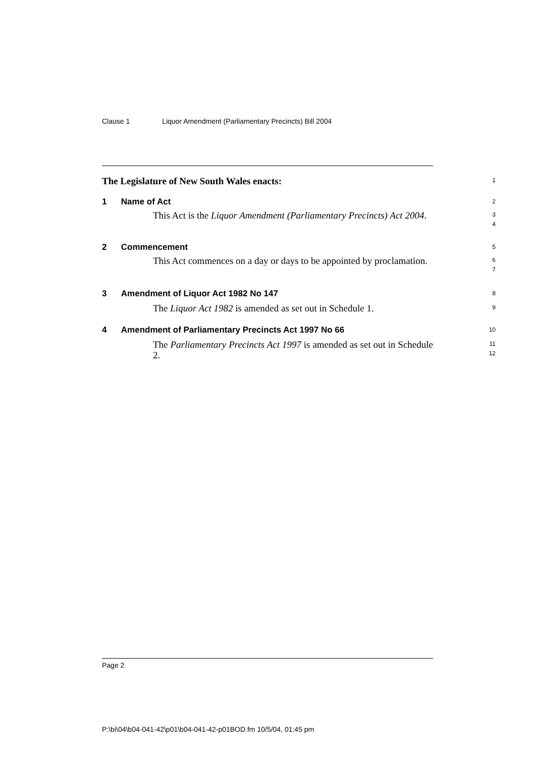Clause 1 Liquor Amendment (Parliamentary Precincts) Bill 2004
The Legislature of New South Wales enacts: 1
1 Name of Act 2
This Act is the Liquor Amendment (Parliamentary Precincts) Act 2004.
3
4
2 Commencement 5
This Act commences on a day or days to be appointed by proclamation.
6
7
3 Amendment of Liquor Act 1982 No 147 8
The Liquor Act 1982 is amended as set out in Schedule 1.
9
4 Amendment of Parliamentary Precincts Act 1997 No 66 10
The Parliamentary Precincts Act 1997 is amended as set out in Schedule 2.
11
12
Page 2
P:\bi\04\b04-041-42\p01\b04-041-42-p01BOD.fm 10/5/04, 01:45 pm